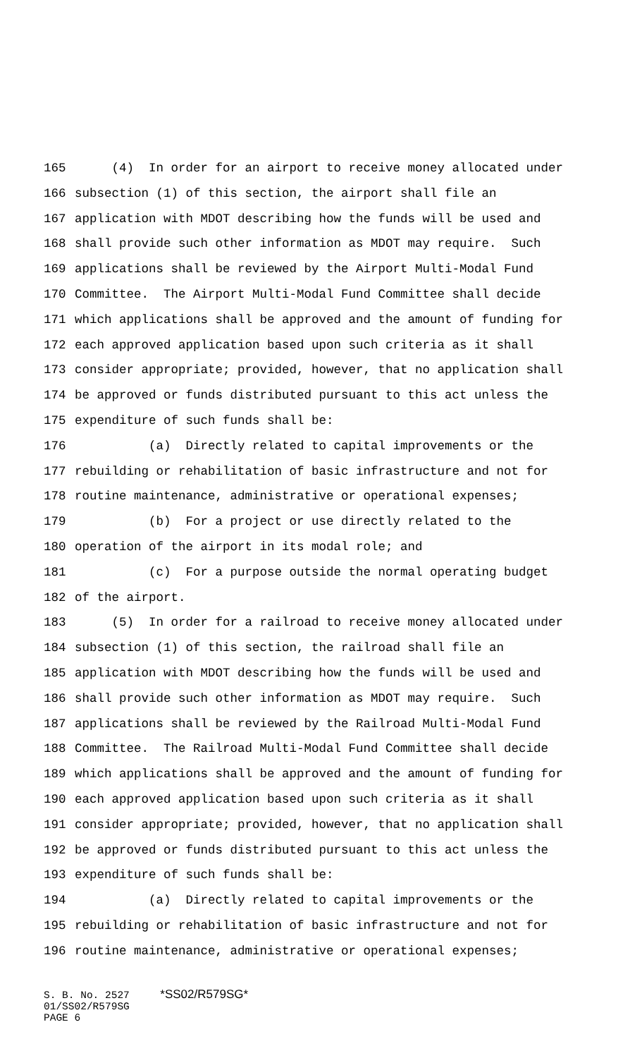165 (4) In order for an airport to receive money allocated under
166 subsection (1) of this section, the airport shall file an
167 application with MDOT describing how the funds will be used and
168 shall provide such other information as MDOT may require. Such
169 applications shall be reviewed by the Airport Multi-Modal Fund
170 Committee. The Airport Multi-Modal Fund Committee shall decide
171 which applications shall be approved and the amount of funding for
172 each approved application based upon such criteria as it shall
173 consider appropriate; provided, however, that no application shall
174 be approved or funds distributed pursuant to this act unless the
175 expenditure of such funds shall be:
176 (a) Directly related to capital improvements or the
177 rebuilding or rehabilitation of basic infrastructure and not for
178 routine maintenance, administrative or operational expenses;
179 (b) For a project or use directly related to the
180 operation of the airport in its modal role; and
181 (c) For a purpose outside the normal operating budget
182 of the airport.
183 (5) In order for a railroad to receive money allocated under
184 subsection (1) of this section, the railroad shall file an
185 application with MDOT describing how the funds will be used and
186 shall provide such other information as MDOT may require. Such
187 applications shall be reviewed by the Railroad Multi-Modal Fund
188 Committee. The Railroad Multi-Modal Fund Committee shall decide
189 which applications shall be approved and the amount of funding for
190 each approved application based upon such criteria as it shall
191 consider appropriate; provided, however, that no application shall
192 be approved or funds distributed pursuant to this act unless the
193 expenditure of such funds shall be:
194 (a) Directly related to capital improvements or the
195 rebuilding or rehabilitation of basic infrastructure and not for
196 routine maintenance, administrative or operational expenses;
S. B. No. 2527 *SS02/R579SG* 01/SS02/R579SG PAGE 6